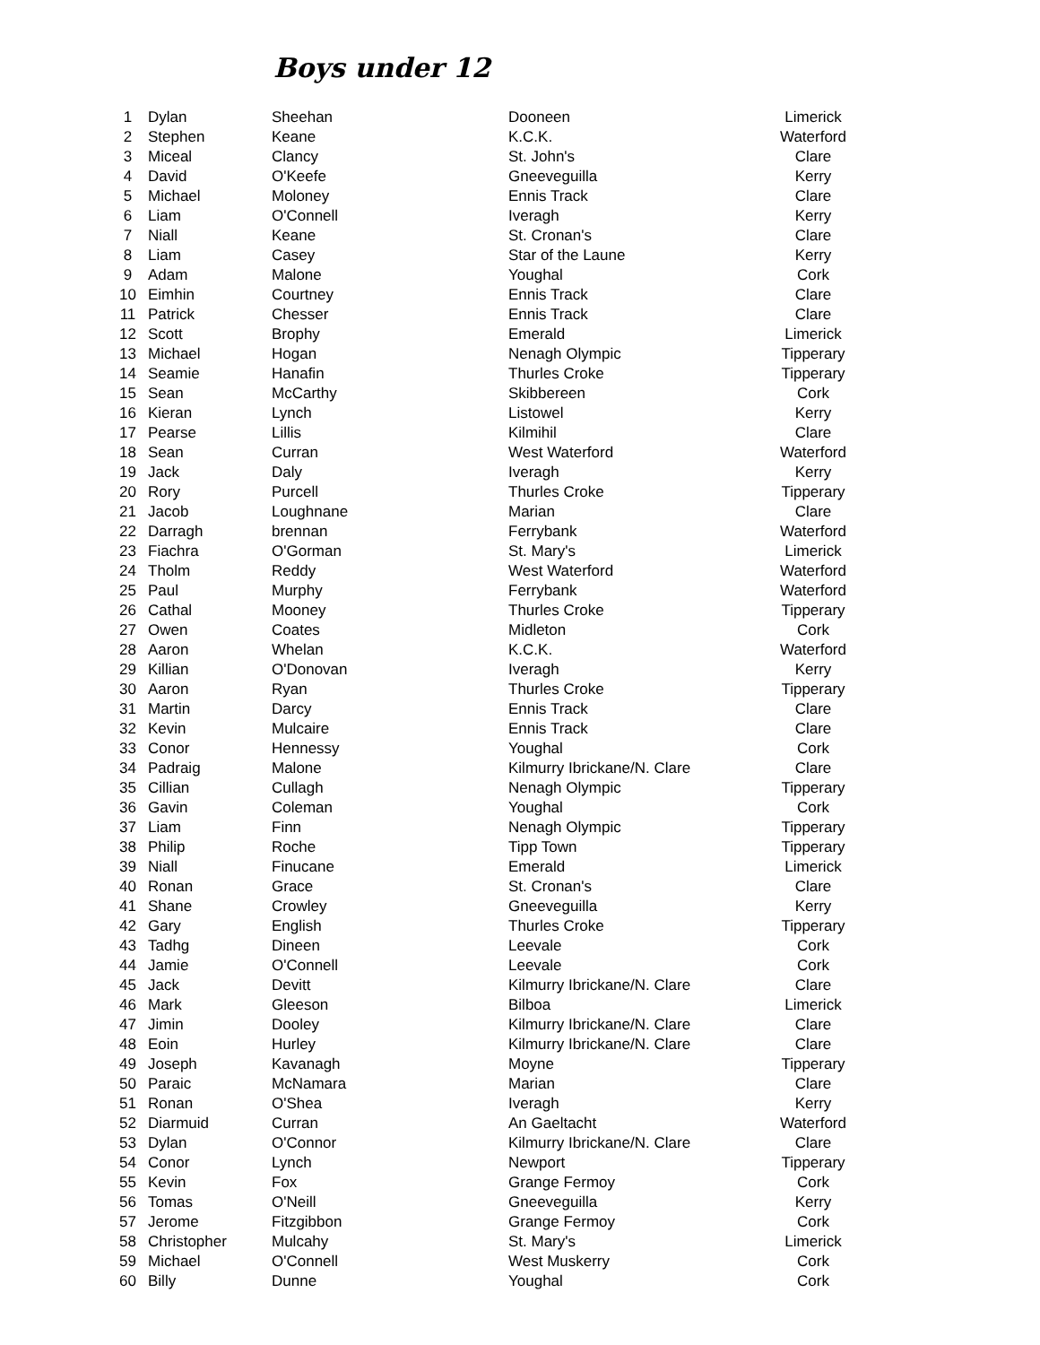Boys under 12
| 1 | Dylan | Sheehan | Dooneen | Limerick |
| 2 | Stephen | Keane | K.C.K. | Waterford |
| 3 | Miceal | Clancy | St. John's | Clare |
| 4 | David | O'Keefe | Gneeveguilla | Kerry |
| 5 | Michael | Moloney | Ennis Track | Clare |
| 6 | Liam | O'Connell | Iveragh | Kerry |
| 7 | Niall | Keane | St. Cronan's | Clare |
| 8 | Liam | Casey | Star of the Laune | Kerry |
| 9 | Adam | Malone | Youghal | Cork |
| 10 | Eimhin | Courtney | Ennis Track | Clare |
| 11 | Patrick | Chesser | Ennis Track | Clare |
| 12 | Scott | Brophy | Emerald | Limerick |
| 13 | Michael | Hogan | Nenagh Olympic | Tipperary |
| 14 | Seamie | Hanafin | Thurles Croke | Tipperary |
| 15 | Sean | McCarthy | Skibbereen | Cork |
| 16 | Kieran | Lynch | Listowel | Kerry |
| 17 | Pearse | Lillis | Kilmihil | Clare |
| 18 | Sean | Curran | West Waterford | Waterford |
| 19 | Jack | Daly | Iveragh | Kerry |
| 20 | Rory | Purcell | Thurles Croke | Tipperary |
| 21 | Jacob | Loughnane | Marian | Clare |
| 22 | Darragh | brennan | Ferrybank | Waterford |
| 23 | Fiachra | O'Gorman | St. Mary's | Limerick |
| 24 | Tholm | Reddy | West Waterford | Waterford |
| 25 | Paul | Murphy | Ferrybank | Waterford |
| 26 | Cathal | Mooney | Thurles Croke | Tipperary |
| 27 | Owen | Coates | Midleton | Cork |
| 28 | Aaron | Whelan | K.C.K. | Waterford |
| 29 | Killian | O'Donovan | Iveragh | Kerry |
| 30 | Aaron | Ryan | Thurles Croke | Tipperary |
| 31 | Martin | Darcy | Ennis Track | Clare |
| 32 | Kevin | Mulcaire | Ennis Track | Clare |
| 33 | Conor | Hennessy | Youghal | Cork |
| 34 | Padraig | Malone | Kilmurry Ibrickane/N. Clare | Clare |
| 35 | Cillian | Cullagh | Nenagh Olympic | Tipperary |
| 36 | Gavin | Coleman | Youghal | Cork |
| 37 | Liam | Finn | Nenagh Olympic | Tipperary |
| 38 | Philip | Roche | Tipp Town | Tipperary |
| 39 | Niall | Finucane | Emerald | Limerick |
| 40 | Ronan | Grace | St. Cronan's | Clare |
| 41 | Shane | Crowley | Gneeveguilla | Kerry |
| 42 | Gary | English | Thurles Croke | Tipperary |
| 43 | Tadhg | Dineen | Leevale | Cork |
| 44 | Jamie | O'Connell | Leevale | Cork |
| 45 | Jack | Devitt | Kilmurry Ibrickane/N. Clare | Clare |
| 46 | Mark | Gleeson | Bilboa | Limerick |
| 47 | Jimin | Dooley | Kilmurry Ibrickane/N. Clare | Clare |
| 48 | Eoin | Hurley | Kilmurry Ibrickane/N. Clare | Clare |
| 49 | Joseph | Kavanagh | Moyne | Tipperary |
| 50 | Paraic | McNamara | Marian | Clare |
| 51 | Ronan | O'Shea | Iveragh | Kerry |
| 52 | Diarmuid | Curran | An Gaeltacht | Waterford |
| 53 | Dylan | O'Connor | Kilmurry Ibrickane/N. Clare | Clare |
| 54 | Conor | Lynch | Newport | Tipperary |
| 55 | Kevin | Fox | Grange Fermoy | Cork |
| 56 | Tomas | O'Neill | Gneeveguilla | Kerry |
| 57 | Jerome | Fitzgibbon | Grange Fermoy | Cork |
| 58 | Christopher | Mulcahy | St. Mary's | Limerick |
| 59 | Michael | O'Connell | West Muskerry | Cork |
| 60 | Billy | Dunne | Youghal | Cork |